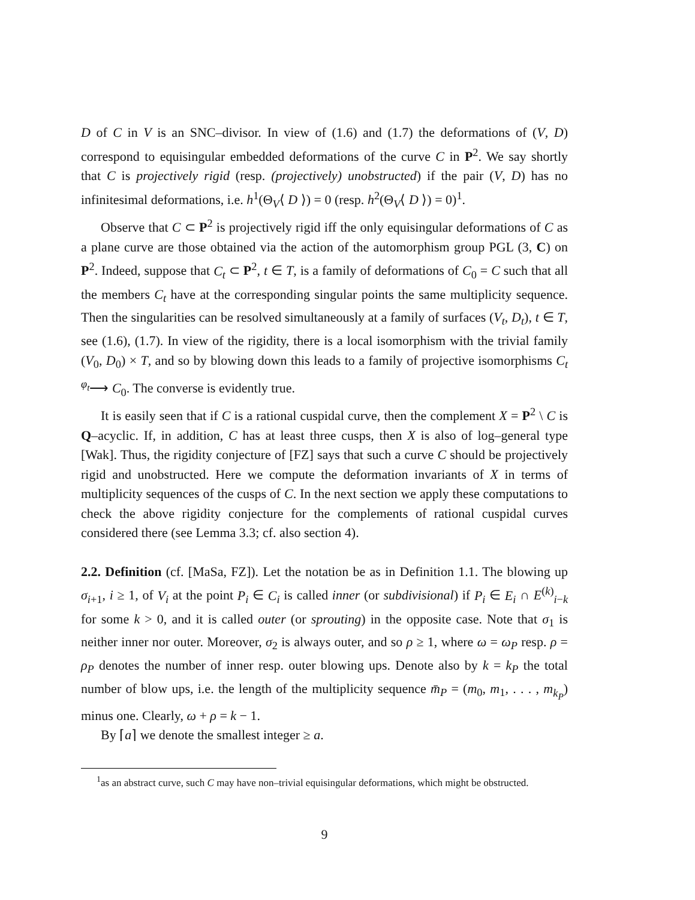D of C in V is an SNC–divisor. In view of (1.6) and (1.7) the deformations of (V, D) correspond to equisingular embedded deformations of the curve C in P<sup>2</sup>. We say shortly that C is projectively rigid (resp. (projectively) unobstructed) if the pair (V, D) has no infinitesimal deformations, i.e. h<sup>1</sup>(Θ<sub>V</sub>⟨ D ⟩) = 0 (resp. h<sup>2</sup>(Θ<sub>V</sub>⟨ D ⟩) = 0)<sup>1</sup>.
Observe that C ⊂ P<sup>2</sup> is projectively rigid iff the only equisingular deformations of C as a plane curve are those obtained via the action of the automorphism group PGL (3, C) on P<sup>2</sup>. Indeed, suppose that C<sub>t</sub> ⊂ P<sup>2</sup>, t ∈ T, is a family of deformations of C<sub>0</sub> = C such that all the members C<sub>t</sub> have at the corresponding singular points the same multiplicity sequence. Then the singularities can be resolved simultaneously at a family of surfaces (V<sub>t</sub>, D<sub>t</sub>), t ∈ T, see (1.6), (1.7). In view of the rigidity, there is a local isomorphism with the trivial family (V<sub>0</sub>, D<sub>0</sub>) × T, and so by blowing down this leads to a family of projective isomorphisms C<sub>t</sub> <sup>φ<sub>t</sub></sup>⟶ C<sub>0</sub>. The converse is evidently true.
It is easily seen that if C is a rational cuspidal curve, then the complement X = P<sup>2</sup> \ C is Q–acyclic. If, in addition, C has at least three cusps, then X is also of log–general type [Wak]. Thus, the rigidity conjecture of [FZ] says that such a curve C should be projectively rigid and unobstructed. Here we compute the deformation invariants of X in terms of multiplicity sequences of the cusps of C. In the next section we apply these computations to check the above rigidity conjecture for the complements of rational cuspidal curves considered there (see Lemma 3.3; cf. also section 4).
2.2. Definition (cf. [MaSa, FZ]). Let the notation be as in Definition 1.1. The blowing up σ<sub>i+1</sub>, i ≥ 1, of V<sub>i</sub> at the point P<sub>i</sub> ∈ C<sub>i</sub> is called inner (or subdivisional) if P<sub>i</sub> ∈ E<sub>i</sub> ∩ E<sup>(k)</sup><sub>i−k</sub> for some k > 0, and it is called outer (or sprouting) in the opposite case. Note that σ<sub>1</sub> is neither inner nor outer. Moreover, σ<sub>2</sub> is always outer, and so ρ ≥ 1, where ω = ω<sub>P</sub> resp. ρ = ρ<sub>P</sub> denotes the number of inner resp. outer blowing ups. Denote also by k = k<sub>P</sub> the total number of blow ups, i.e. the length of the multiplicity sequence m̄<sub>P</sub> = (m<sub>0</sub>, m<sub>1</sub>, . . . , m<sub>k<sub>P</sub></sub>) minus one. Clearly, ω + ρ = k − 1.
By ⌈a⌉ we denote the smallest integer ≥ a.
<sup>1</sup> as an abstract curve, such C may have non–trivial equisingular deformations, which might be obstructed.
9